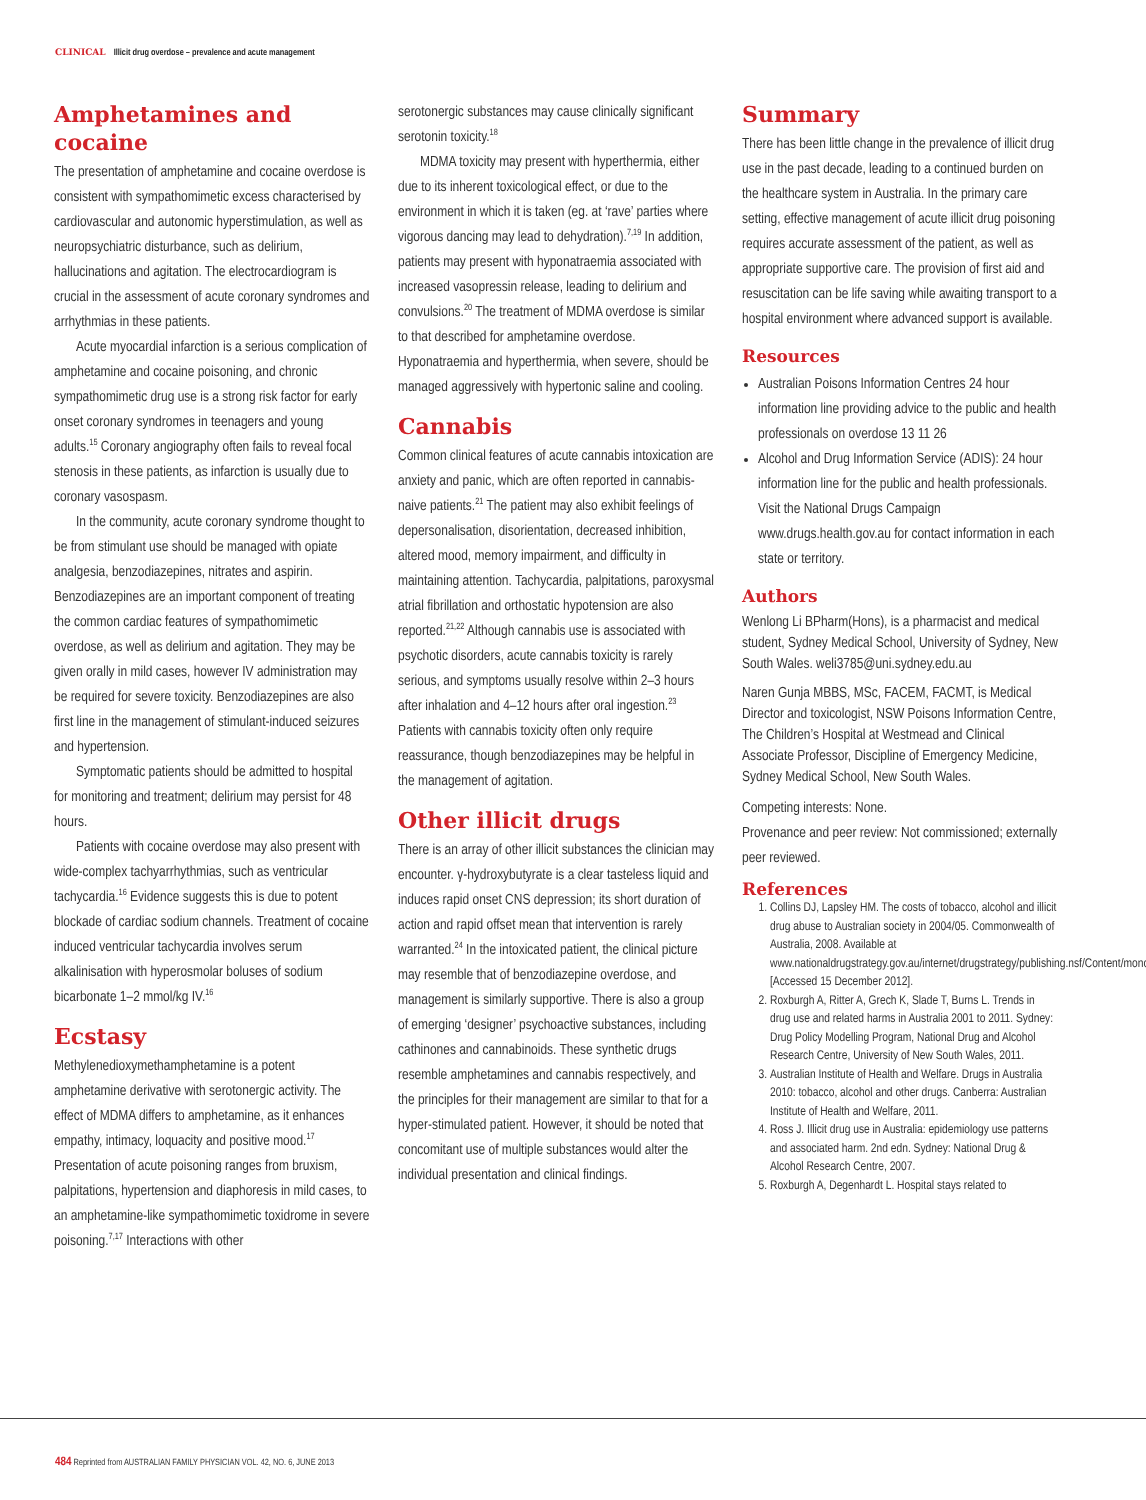CLINICAL Illicit drug overdose – prevalence and acute management
Amphetamines and cocaine
The presentation of amphetamine and cocaine overdose is consistent with sympathomimetic excess characterised by cardiovascular and autonomic hyperstimulation, as well as neuropsychiatric disturbance, such as delirium, hallucinations and agitation. The electrocardiogram is crucial in the assessment of acute coronary syndromes and arrhythmias in these patients.
Acute myocardial infarction is a serious complication of amphetamine and cocaine poisoning, and chronic sympathomimetic drug use is a strong risk factor for early onset coronary syndromes in teenagers and young adults.<sup>15</sup> Coronary angiography often fails to reveal focal stenosis in these patients, as infarction is usually due to coronary vasospasm.
In the community, acute coronary syndrome thought to be from stimulant use should be managed with opiate analgesia, benzodiazepines, nitrates and aspirin. Benzodiazepines are an important component of treating the common cardiac features of sympathomimetic overdose, as well as delirium and agitation. They may be given orally in mild cases, however IV administration may be required for severe toxicity. Benzodiazepines are also first line in the management of stimulant-induced seizures and hypertension.
Symptomatic patients should be admitted to hospital for monitoring and treatment; delirium may persist for 48 hours.
Patients with cocaine overdose may also present with wide-complex tachyarrhythmias, such as ventricular tachycardia.<sup>16</sup> Evidence suggests this is due to potent blockade of cardiac sodium channels. Treatment of cocaine induced ventricular tachycardia involves serum alkalinisation with hyperosmolar boluses of sodium bicarbonate 1–2 mmol/kg IV.<sup>16</sup>
Ecstasy
Methylenedioxymethamphetamine is a potent amphetamine derivative with serotonergic activity. The effect of MDMA differs to amphetamine, as it enhances empathy, intimacy, loquacity and positive mood.<sup>17</sup> Presentation of acute poisoning ranges from bruxism, palpitations, hypertension and diaphoresis in mild cases, to an amphetamine-like sympathomimetic toxidrome in severe poisoning.<sup>7,17</sup> Interactions with other
serotonergic substances may cause clinically significant serotonin toxicity.<sup>18</sup>
MDMA toxicity may present with hyperthermia, either due to its inherent toxicological effect, or due to the environment in which it is taken (eg. at ‘rave’ parties where vigorous dancing may lead to dehydration).<sup>7,19</sup> In addition, patients may present with hyponatraemia associated with increased vasopressin release, leading to delirium and convulsions.<sup>20</sup> The treatment of MDMA overdose is similar to that described for amphetamine overdose. Hyponatraemia and hyperthermia, when severe, should be managed aggressively with hypertonic saline and cooling.
Cannabis
Common clinical features of acute cannabis intoxication are anxiety and panic, which are often reported in cannabis-naive patients.<sup>21</sup> The patient may also exhibit feelings of depersonalisation, disorientation, decreased inhibition, altered mood, memory impairment, and difficulty in maintaining attention. Tachycardia, palpitations, paroxysmal atrial fibrillation and orthostatic hypotension are also reported.<sup>21,22</sup> Although cannabis use is associated with psychotic disorders, acute cannabis toxicity is rarely serious, and symptoms usually resolve within 2–3 hours after inhalation and 4–12 hours after oral ingestion.<sup>23</sup> Patients with cannabis toxicity often only require reassurance, though benzodiazepines may be helpful in the management of agitation.
Other illicit drugs
There is an array of other illicit substances the clinician may encounter. γ-hydroxybutyrate is a clear tasteless liquid and induces rapid onset CNS depression; its short duration of action and rapid offset mean that intervention is rarely warranted.<sup>24</sup> In the intoxicated patient, the clinical picture may resemble that of benzodiazepine overdose, and management is similarly supportive. There is also a group of emerging ‘designer’ psychoactive substances, including cathinones and cannabinoids. These synthetic drugs resemble amphetamines and cannabis respectively, and the principles for their management are similar to that for a hyper-stimulated patient. However, it should be noted that concomitant use of multiple substances would alter the individual presentation and clinical findings.
Summary
There has been little change in the prevalence of illicit drug use in the past decade, leading to a continued burden on the healthcare system in Australia. In the primary care setting, effective management of acute illicit drug poisoning requires accurate assessment of the patient, as well as appropriate supportive care. The provision of first aid and resuscitation can be life saving while awaiting transport to a hospital environment where advanced support is available.
Resources
Australian Poisons Information Centres 24 hour information line providing advice to the public and health professionals on overdose 13 11 26
Alcohol and Drug Information Service (ADIS): 24 hour information line for the public and health professionals. Visit the National Drugs Campaign www.drugs.health.gov.au for contact information in each state or territory.
Authors
Wenlong Li BPharm(Hons), is a pharmacist and medical student, Sydney Medical School, University of Sydney, New South Wales. weli3785@uni.sydney.edu.au
Naren Gunja MBBS, MSc, FACEM, FACMT, is Medical Director and toxicologist, NSW Poisons Information Centre, The Children’s Hospital at Westmead and Clinical Associate Professor, Discipline of Emergency Medicine, Sydney Medical School, New South Wales.
Competing interests: None.
Provenance and peer review: Not commissioned; externally peer reviewed.
References
1. Collins DJ, Lapsley HM. The costs of tobacco, alcohol and illicit drug abuse to Australian society in 2004/05. Commonwealth of Australia, 2008. Available at www.nationaldrugstrategy.gov.au/internet/drugstrategy/publishing.nsf/Content/mono66 [Accessed 15 December 2012].
2. Roxburgh A, Ritter A, Grech K, Slade T, Burns L. Trends in drug use and related harms in Australia 2001 to 2011. Sydney: Drug Policy Modelling Program, National Drug and Alcohol Research Centre, University of New South Wales, 2011.
3. Australian Institute of Health and Welfare. Drugs in Australia 2010: tobacco, alcohol and other drugs. Canberra: Australian Institute of Health and Welfare, 2011.
4. Ross J. Illicit drug use in Australia: epidemiology use patterns and associated harm. 2nd edn. Sydney: National Drug & Alcohol Research Centre, 2007.
5. Roxburgh A, Degenhardt L. Hospital stays related to
484 Reprinted from AUSTRALIAN FAMILY PHYSICIAN VOL. 42, NO. 6, JUNE 2013